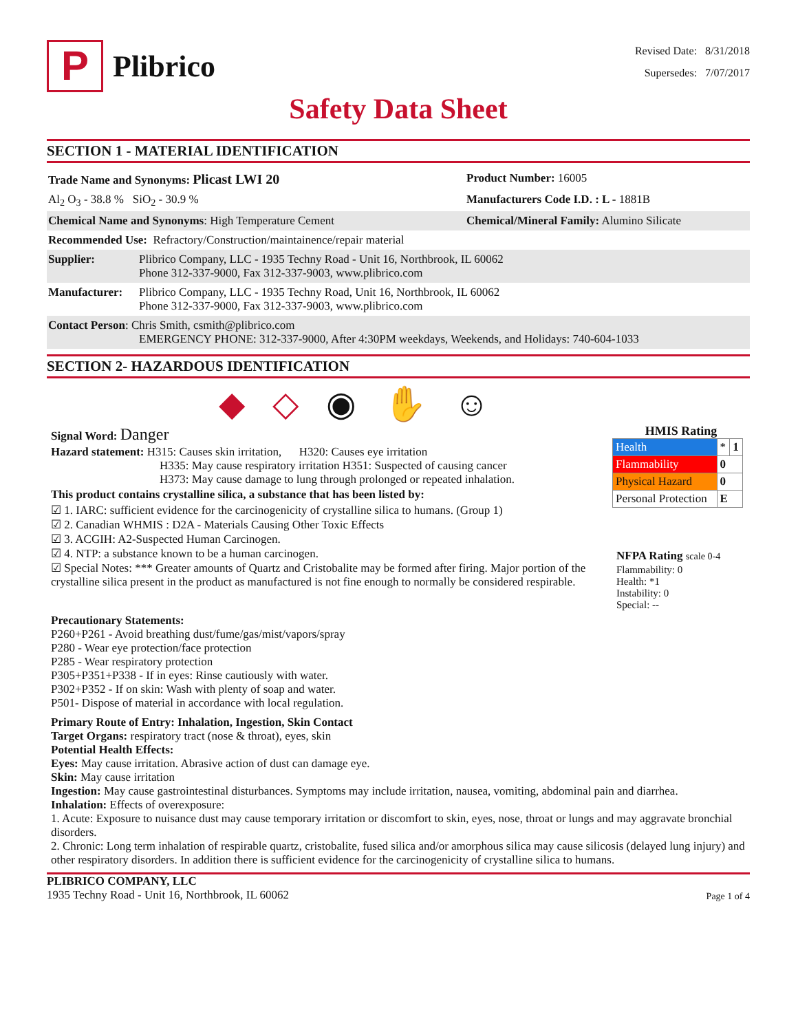P
Plibrico
Revised Date: 8/31/2018
Supersedes: 7/07/2017
Safety Data Sheet
SECTION 1 - MATERIAL IDENTIFICATION
Trade Name and Synonyms: Plicast LWI 20
Product Number: 16005
Al<sub>2</sub> O<sub>3</sub> - 38.8 % SiO<sub>2</sub> - 30.9 %
Manufacturers Code I.D. : L - 1881B
Chemical Name and Synonyms: High Temperature Cement
Chemical/Mineral Family: Alumino Silicate
Recommended Use: Refractory/Construction/maintainence/repair material
Supplier: Plibrico Company, LLC - 1935 Techny Road - Unit 16, Northbrook, IL 60062
Phone 312-337-9000, Fax 312-337-9003, www.plibrico.com
Manufacturer:
Plibrico Company, LLC - 1935 Techny Road, Unit 16, Northbrook, IL 60062
Phone 312-337-9000, Fax 312-337-9003, www.plibrico.com
Contact Person: Chris Smith, csmith@plibrico.com
EMERGENCY PHONE: 312-337-9000, After 4:30PM weekdays, Weekends, and Holidays: 740-604-1033
SECTION 2- HAZARDOUS IDENTIFICATION
◆ ◇ ◉ ✋ ☺
Signal Word: Danger
Hazard statement: H315: Causes skin irritation, H320: Causes eye irritation
H335: May cause respiratory irritation H351: Suspected of causing cancer
H373: May cause damage to lung through prolonged or repeated inhalation.
This product contains crystalline silica, a substance that has been listed by:
☑ 1. IARC: sufficient evidence for the carcinogenicity of crystalline silica to humans. (Group 1)
☑ 2. Canadian WHMIS : D2A - Materials Causing Other Toxic Effects
☑ 3. ACGIH: A2-Suspected Human Carcinogen.
☑ 4. NTP: a substance known to be a human carcinogen.
☑ Special Notes: *** Greater amounts of Quartz and Cristobalite may be formed after firing. Major portion of the crystalline silica present in the product as manufactured is not fine enough to normally be considered respirable.
HMIS Rating
| Health | * | 1 |
| Flammability | 0 | |
| Physical Hazard | 0 | |
| Personal Protection | E | |
NFPA Rating scale 0-4
Flammability: 0
Health: *1
Instability: 0
Special: --
Precautionary Statements:
P260+P261 - Avoid breathing dust/fume/gas/mist/vapors/spray
P280 - Wear eye protection/face protection
P285 - Wear respiratory protection
P305+P351+P338 - If in eyes: Rinse cautiously with water.
P302+P352 - If on skin: Wash with plenty of soap and water.
P501- Dispose of material in accordance with local regulation.
Primary Route of Entry: Inhalation, Ingestion, Skin Contact
Target Organs: respiratory tract (nose & throat), eyes, skin
Potential Health Effects:
Eyes: May cause irritation. Abrasive action of dust can damage eye.
Skin: May cause irritation
Ingestion: May cause gastrointestinal disturbances. Symptoms may include irritation, nausea, vomiting, abdominal pain and diarrhea.
Inhalation: Effects of overexposure:
1. Acute: Exposure to nuisance dust may cause temporary irritation or discomfort to skin, eyes, nose, throat or lungs and may aggravate bronchial disorders.
2. Chronic: Long term inhalation of respirable quartz, cristobalite, fused silica and/or amorphous silica may cause silicosis (delayed lung injury) and other respiratory disorders. In addition there is sufficient evidence for the carcinogenicity of crystalline silica to humans.
PLIBRICO COMPANY, LLC
1935 Techny Road - Unit 16, Northbrook, IL 60062
Page 1 of 4